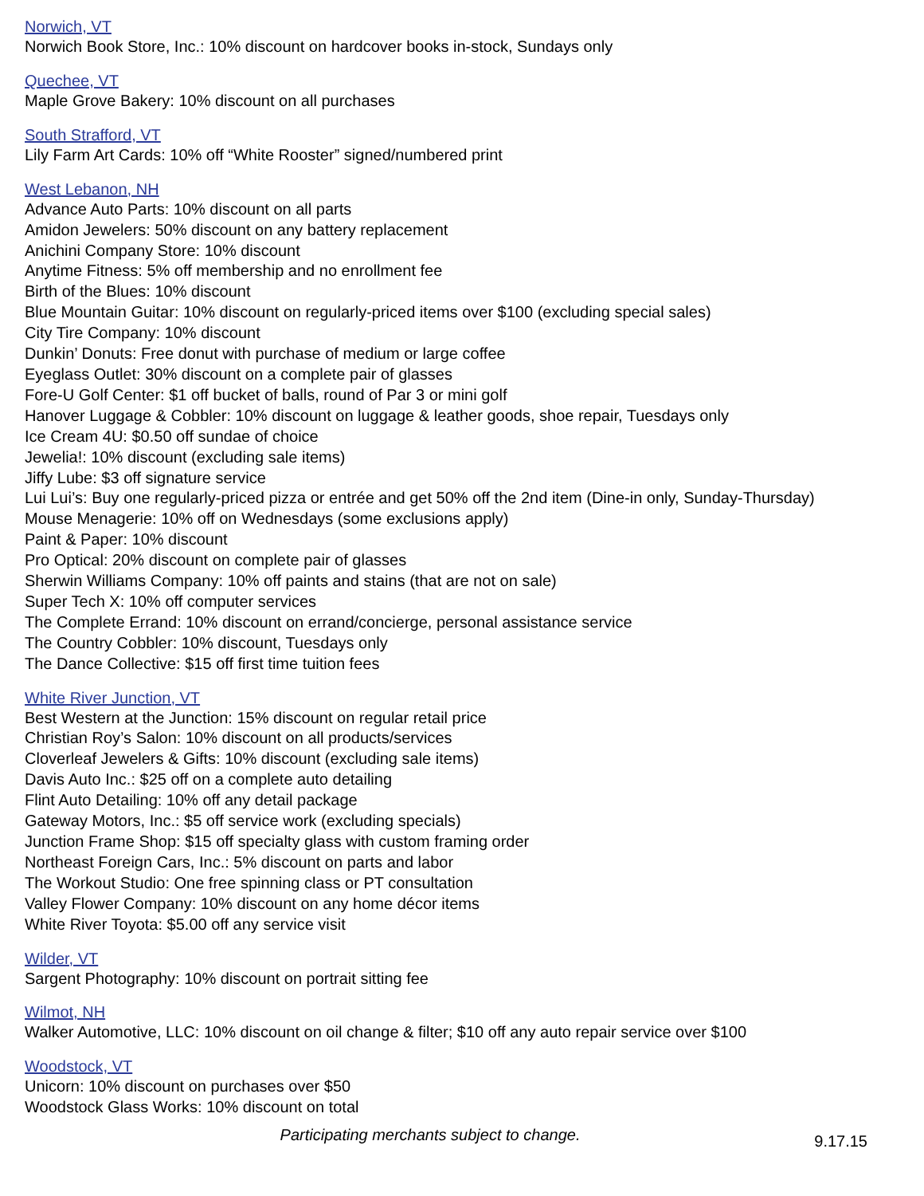Norwich, VT
Norwich Book Store, Inc.: 10% discount on hardcover books in-stock, Sundays only
Quechee, VT
Maple Grove Bakery: 10% discount on all purchases
South Strafford, VT
Lily Farm Art Cards: 10% off “White Rooster” signed/numbered print
West Lebanon, NH
Advance Auto Parts: 10% discount on all parts
Amidon Jewelers: 50% discount on any battery replacement
Anichini Company Store: 10% discount
Anytime Fitness: 5% off membership and no enrollment fee
Birth of the Blues: 10% discount
Blue Mountain Guitar: 10% discount on regularly-priced items over $100 (excluding special sales)
City Tire Company: 10% discount
Dunkin’ Donuts: Free donut with purchase of medium or large coffee
Eyeglass Outlet: 30% discount on a complete pair of glasses
Fore-U Golf Center: $1 off bucket of balls, round of Par 3 or mini golf
Hanover Luggage & Cobbler: 10% discount on luggage & leather goods, shoe repair, Tuesdays only
Ice Cream 4U: $0.50 off sundae of choice
Jewelia!: 10% discount (excluding sale items)
Jiffy Lube: $3 off signature service
Lui Lui’s: Buy one regularly-priced pizza or entrée and get 50% off the 2nd item (Dine-in only, Sunday-Thursday)
Mouse Menagerie: 10% off on Wednesdays (some exclusions apply)
Paint & Paper: 10% discount
Pro Optical: 20% discount on complete pair of glasses
Sherwin Williams Company: 10% off paints and stains (that are not on sale)
Super Tech X: 10% off computer services
The Complete Errand: 10% discount on errand/concierge, personal assistance service
The Country Cobbler: 10% discount, Tuesdays only
The Dance Collective: $15 off first time tuition fees
White River Junction, VT
Best Western at the Junction: 15% discount on regular retail price
Christian Roy’s Salon: 10% discount on all products/services
Cloverleaf Jewelers & Gifts: 10% discount (excluding sale items)
Davis Auto Inc.: $25 off on a complete auto detailing
Flint Auto Detailing: 10% off any detail package
Gateway Motors, Inc.: $5 off service work (excluding specials)
Junction Frame Shop: $15 off specialty glass with custom framing order
Northeast Foreign Cars, Inc.: 5% discount on parts and labor
The Workout Studio: One free spinning class or PT consultation
Valley Flower Company: 10% discount on any home décor items
White River Toyota: $5.00 off any service visit
Wilder, VT
Sargent Photography: 10% discount on portrait sitting fee
Wilmot, NH
Walker Automotive, LLC: 10% discount on oil change & filter; $10 off any auto repair service over $100
Woodstock, VT
Unicorn: 10% discount on purchases over $50
Woodstock Glass Works: 10% discount on total
Participating merchants subject to change.
9.17.15